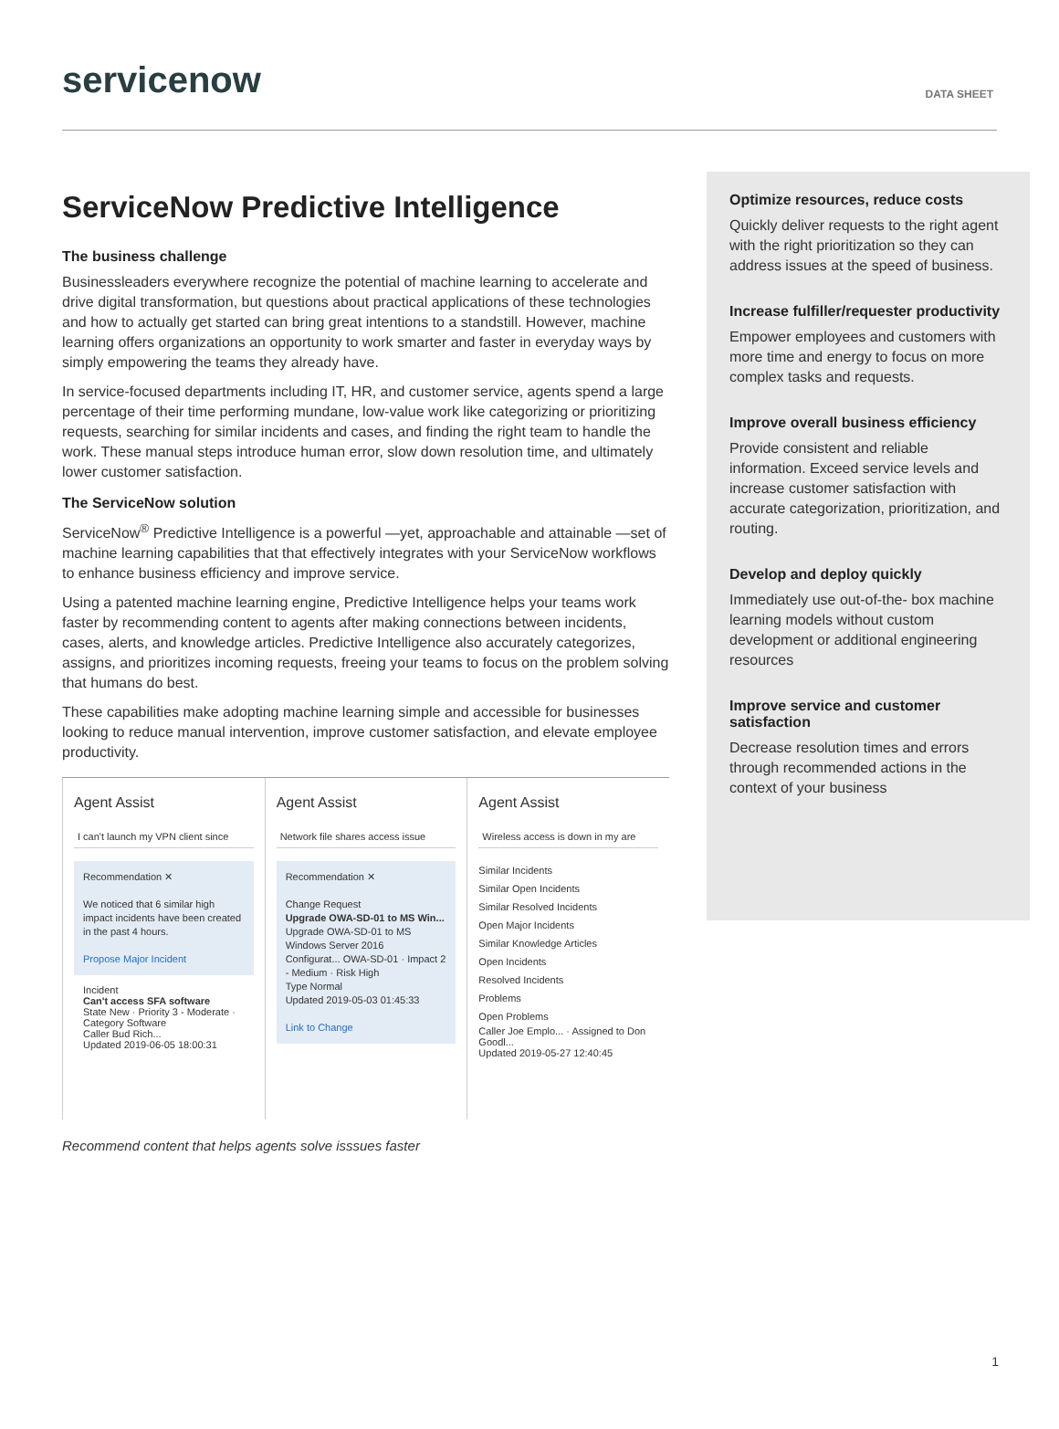servicenow
DATA SHEET
ServiceNow Predictive Intelligence
The business challenge
Businessleaders everywhere recognize the potential of machine learning to accelerate and drive digital transformation, but questions about practical applications of these technologies and how to actually get started can bring great intentions to a standstill. However, machine learning offers organizations an opportunity to work smarter and faster in everyday ways by simply empowering the teams they already have.
In service-focused departments including IT, HR, and customer service, agents spend a large percentage of their time performing mundane, low-value work like categorizing or prioritizing requests, searching for similar incidents and cases, and finding the right team to handle the work. These manual steps introduce human error, slow down resolution time, and ultimately lower customer satisfaction.
The ServiceNow solution
ServiceNow<sup>®</sup> Predictive Intelligence is a powerful —yet, approachable and attainable —set of machine learning capabilities that that effectively integrates with your ServiceNow workflows to enhance business efficiency and improve service.
Using a patented machine learning engine, Predictive Intelligence helps your teams work faster by recommending content to agents after making connections between incidents, cases, alerts, and knowledge articles. Predictive Intelligence also accurately categorizes, assigns, and prioritizes incoming requests, freeing your teams to focus on the problem solving that humans do best.
These capabilities make adopting machine learning simple and accessible for businesses looking to reduce manual intervention, improve customer satisfaction, and elevate employee productivity.
Agent Assist
I can't launch my VPN client since
Recommendation ✕
We noticed that 6 similar high impact incidents have been created in the past 4 hours.
Propose Major Incident
Incident
Can't access SFA software
State New · Priority 3 - Moderate · Category Software
Caller Bud Rich...
Updated 2019-06-05 18:00:31
Agent Assist
Network file shares access issue
Recommendation ✕
Change Request
Upgrade OWA-SD-01 to MS Win...
Upgrade OWA-SD-01 to MS Windows Server 2016
Configurat... OWA-SD-01 · Impact 2 - Medium · Risk High
Type Normal
Updated 2019-05-03 01:45:33
Link to Change
Agent Assist
Wireless access is down in my are
Similar Incidents
Similar Open Incidents
Similar Resolved Incidents
Open Major Incidents
Similar Knowledge Articles
Open Incidents
Resolved Incidents
Problems
Open Problems
Caller Joe Emplo... · Assigned to Don Goodl...
Updated 2019-05-27 12:40:45
Recommend content that helps agents solve isssues faster
Optimize resources, reduce costs
Quickly deliver requests to the right agent with the right prioritization so they can address issues at the speed of business.
Increase fulfiller/requester productivity
Empower employees and customers with more time and energy to focus on more complex tasks and requests.
Improve overall business efficiency
Provide consistent and reliable information. Exceed service levels and increase customer satisfaction with accurate categorization, prioritization, and routing.
Develop and deploy quickly
Immediately use out-of-the- box machine learning models without custom development or additional engineering resources
Improve service and customer satisfaction
Decrease resolution times and errors through recommended actions in the context of your business
1